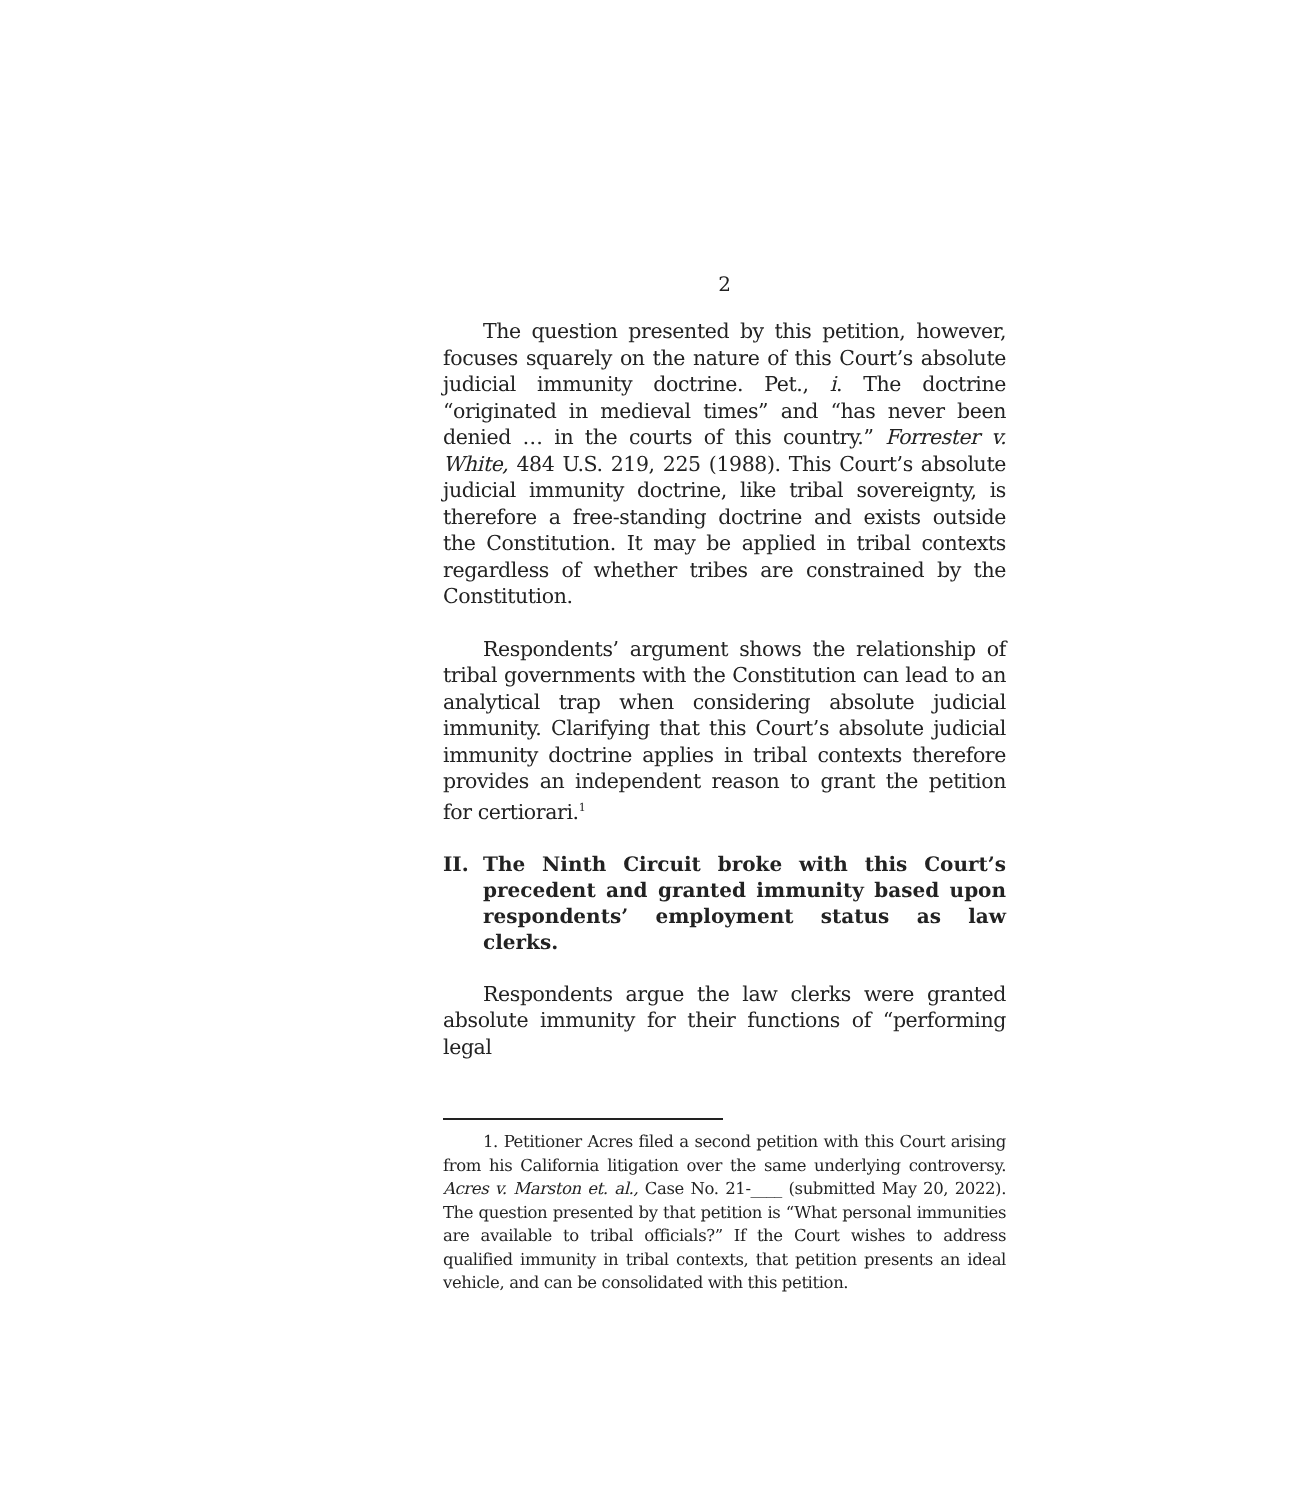2
The question presented by this petition, however, focuses squarely on the nature of this Court’s absolute judicial immunity doctrine. Pet., i. The doctrine “originated in medieval times” and “has never been denied … in the courts of this country.” Forrester v. White, 484 U.S. 219, 225 (1988). This Court’s absolute judicial immunity doctrine, like tribal sovereignty, is therefore a free-standing doctrine and exists outside the Constitution. It may be applied in tribal contexts regardless of whether tribes are constrained by the Constitution.
Respondents’ argument shows the relationship of tribal governments with the Constitution can lead to an analytical trap when considering absolute judicial immunity. Clarifying that this Court’s absolute judicial immunity doctrine applies in tribal contexts therefore provides an independent reason to grant the petition for certiorari.<sup>1</sup>
II. The Ninth Circuit broke with this Court’s precedent and granted immunity based upon respondents’ employment status as law clerks.
Respondents argue the law clerks were granted absolute immunity for their functions of “performing legal
1. Petitioner Acres filed a second petition with this Court arising from his California litigation over the same underlying controversy. Acres v. Marston et. al., Case No. 21-____ (submitted May 20, 2022). The question presented by that petition is “What personal immunities are available to tribal officials?” If the Court wishes to address qualified immunity in tribal contexts, that petition presents an ideal vehicle, and can be consolidated with this petition.